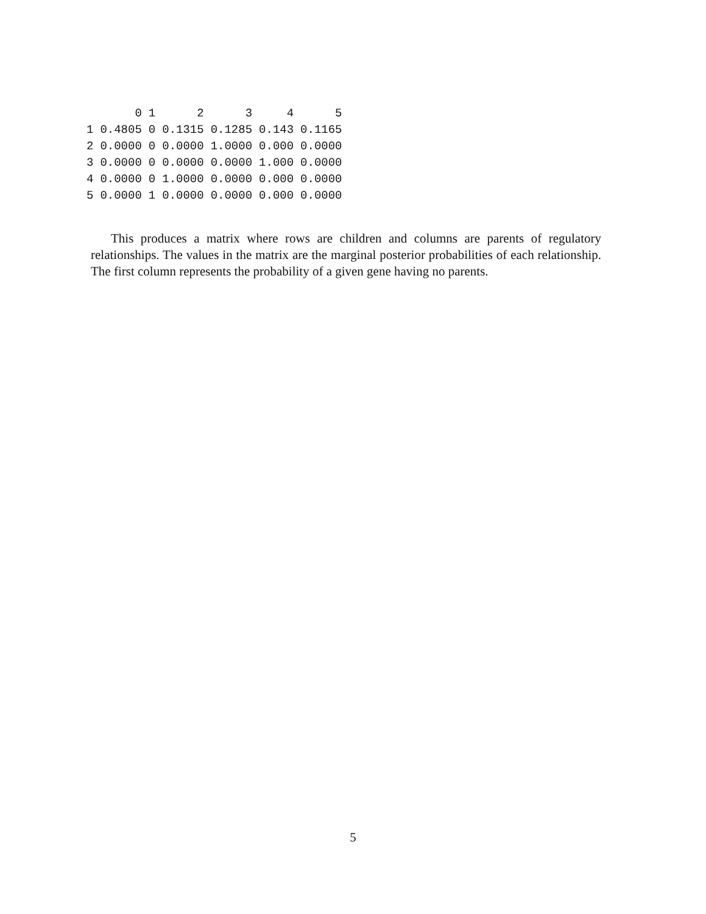| | 0 | 1 | 2 | 3 | 4 | 5 |
| --- | --- | --- | --- | --- | --- | --- |
| 1 | 0.4805 | 0 | 0.1315 | 0.1285 | 0.143 | 0.1165 |
| 2 | 0.0000 | 0 | 0.0000 | 1.0000 | 0.000 | 0.0000 |
| 3 | 0.0000 | 0 | 0.0000 | 0.0000 | 1.000 | 0.0000 |
| 4 | 0.0000 | 0 | 1.0000 | 0.0000 | 0.000 | 0.0000 |
| 5 | 0.0000 | 1 | 0.0000 | 0.0000 | 0.000 | 0.0000 |
This produces a matrix where rows are children and columns are parents of regulatory relationships. The values in the matrix are the marginal posterior probabilities of each relationship. The first column represents the probability of a given gene having no parents.
5